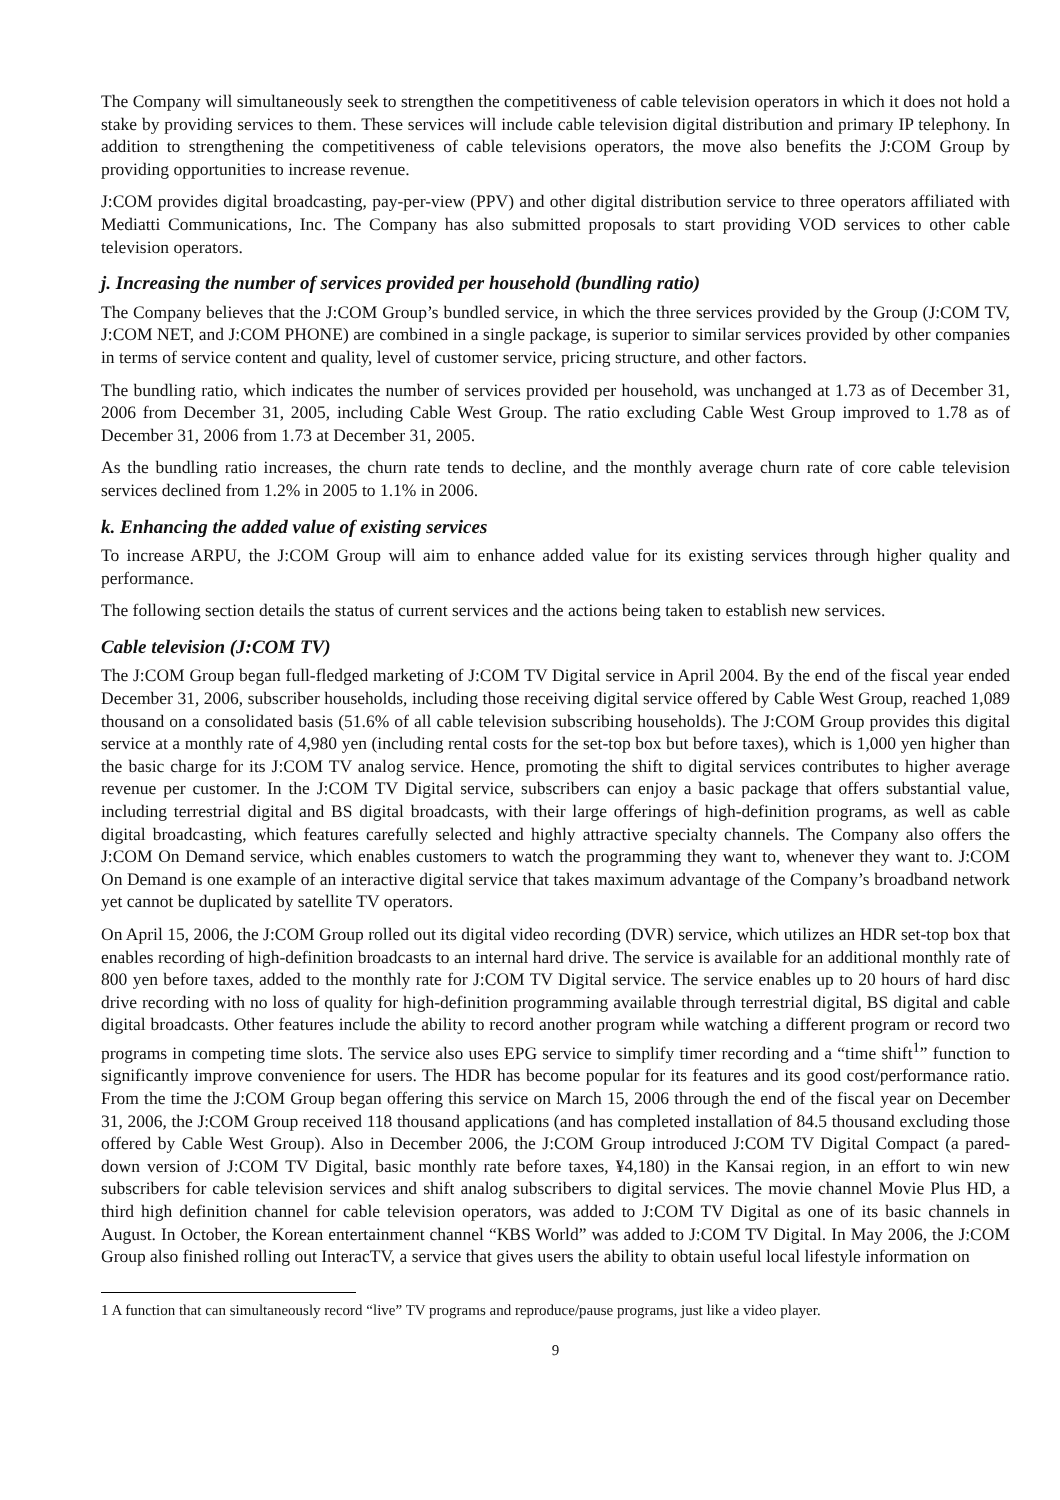The Company will simultaneously seek to strengthen the competitiveness of cable television operators in which it does not hold a stake by providing services to them. These services will include cable television digital distribution and primary IP telephony. In addition to strengthening the competitiveness of cable televisions operators, the move also benefits the J:COM Group by providing opportunities to increase revenue.
J:COM provides digital broadcasting, pay-per-view (PPV) and other digital distribution service to three operators affiliated with Mediatti Communications, Inc. The Company has also submitted proposals to start providing VOD services to other cable television operators.
j. Increasing the number of services provided per household (bundling ratio)
The Company believes that the J:COM Group’s bundled service, in which the three services provided by the Group (J:COM TV, J:COM NET, and J:COM PHONE) are combined in a single package, is superior to similar services provided by other companies in terms of service content and quality, level of customer service, pricing structure, and other factors.
The bundling ratio, which indicates the number of services provided per household, was unchanged at 1.73 as of December 31, 2006 from December 31, 2005, including Cable West Group. The ratio excluding Cable West Group improved to 1.78 as of December 31, 2006 from 1.73 at December 31, 2005.
As the bundling ratio increases, the churn rate tends to decline, and the monthly average churn rate of core cable television services declined from 1.2% in 2005 to 1.1% in 2006.
k. Enhancing the added value of existing services
To increase ARPU, the J:COM Group will aim to enhance added value for its existing services through higher quality and performance.
The following section details the status of current services and the actions being taken to establish new services.
Cable television (J:COM TV)
The J:COM Group began full-fledged marketing of J:COM TV Digital service in April 2004. By the end of the fiscal year ended December 31, 2006, subscriber households, including those receiving digital service offered by Cable West Group, reached 1,089 thousand on a consolidated basis (51.6% of all cable television subscribing households). The J:COM Group provides this digital service at a monthly rate of 4,980 yen (including rental costs for the set-top box but before taxes), which is 1,000 yen higher than the basic charge for its J:COM TV analog service. Hence, promoting the shift to digital services contributes to higher average revenue per customer. In the J:COM TV Digital service, subscribers can enjoy a basic package that offers substantial value, including terrestrial digital and BS digital broadcasts, with their large offerings of high-definition programs, as well as cable digital broadcasting, which features carefully selected and highly attractive specialty channels. The Company also offers the J:COM On Demand service, which enables customers to watch the programming they want to, whenever they want to. J:COM On Demand is one example of an interactive digital service that takes maximum advantage of the Company’s broadband network yet cannot be duplicated by satellite TV operators.
On April 15, 2006, the J:COM Group rolled out its digital video recording (DVR) service, which utilizes an HDR set-top box that enables recording of high-definition broadcasts to an internal hard drive. The service is available for an additional monthly rate of 800 yen before taxes, added to the monthly rate for J:COM TV Digital service. The service enables up to 20 hours of hard disc drive recording with no loss of quality for high-definition programming available through terrestrial digital, BS digital and cable digital broadcasts. Other features include the ability to record another program while watching a different program or record two programs in competing time slots. The service also uses EPG service to simplify timer recording and a “time shift<sup>1</sup>” function to significantly improve convenience for users. The HDR has become popular for its features and its good cost/performance ratio. From the time the J:COM Group began offering this service on March 15, 2006 through the end of the fiscal year on December 31, 2006, the J:COM Group received 118 thousand applications (and has completed installation of 84.5 thousand excluding those offered by Cable West Group). Also in December 2006, the J:COM Group introduced J:COM TV Digital Compact (a pared-down version of J:COM TV Digital, basic monthly rate before taxes, ¥4,180) in the Kansai region, in an effort to win new subscribers for cable television services and shift analog subscribers to digital services. The movie channel Movie Plus HD, a third high definition channel for cable television operators, was added to J:COM TV Digital as one of its basic channels in August. In October, the Korean entertainment channel “KBS World” was added to J:COM TV Digital. In May 2006, the J:COM Group also finished rolling out InteracTV, a service that gives users the ability to obtain useful local lifestyle information on
1 A function that can simultaneously record “live” TV programs and reproduce/pause programs, just like a video player.
9